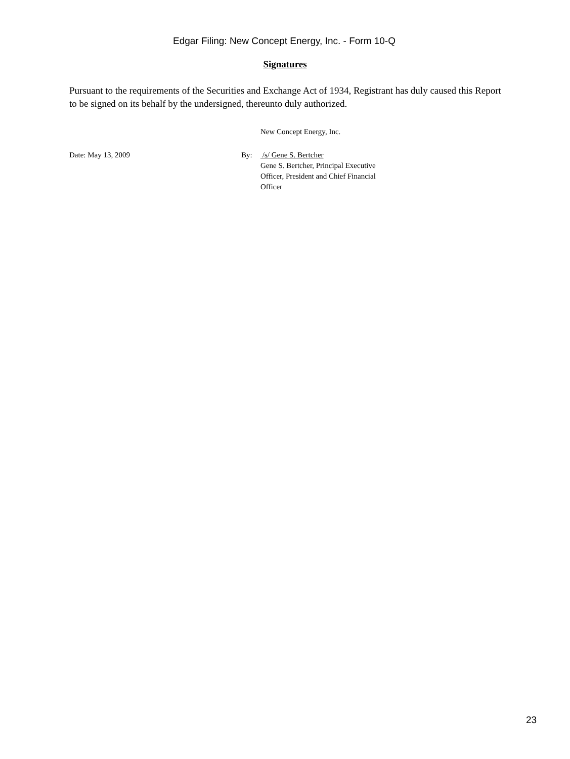Edgar Filing: New Concept Energy, Inc. - Form 10-Q
Signatures
Pursuant to the requirements of the Securities and Exchange Act of 1934, Registrant has duly caused this Report to be signed on its behalf by the undersigned, thereunto duly authorized.
New Concept Energy, Inc.
Date: May 13, 2009 By: /s/ Gene S. Bertcher
Gene S. Bertcher, Principal Executive
Officer, President and Chief Financial
Officer
23